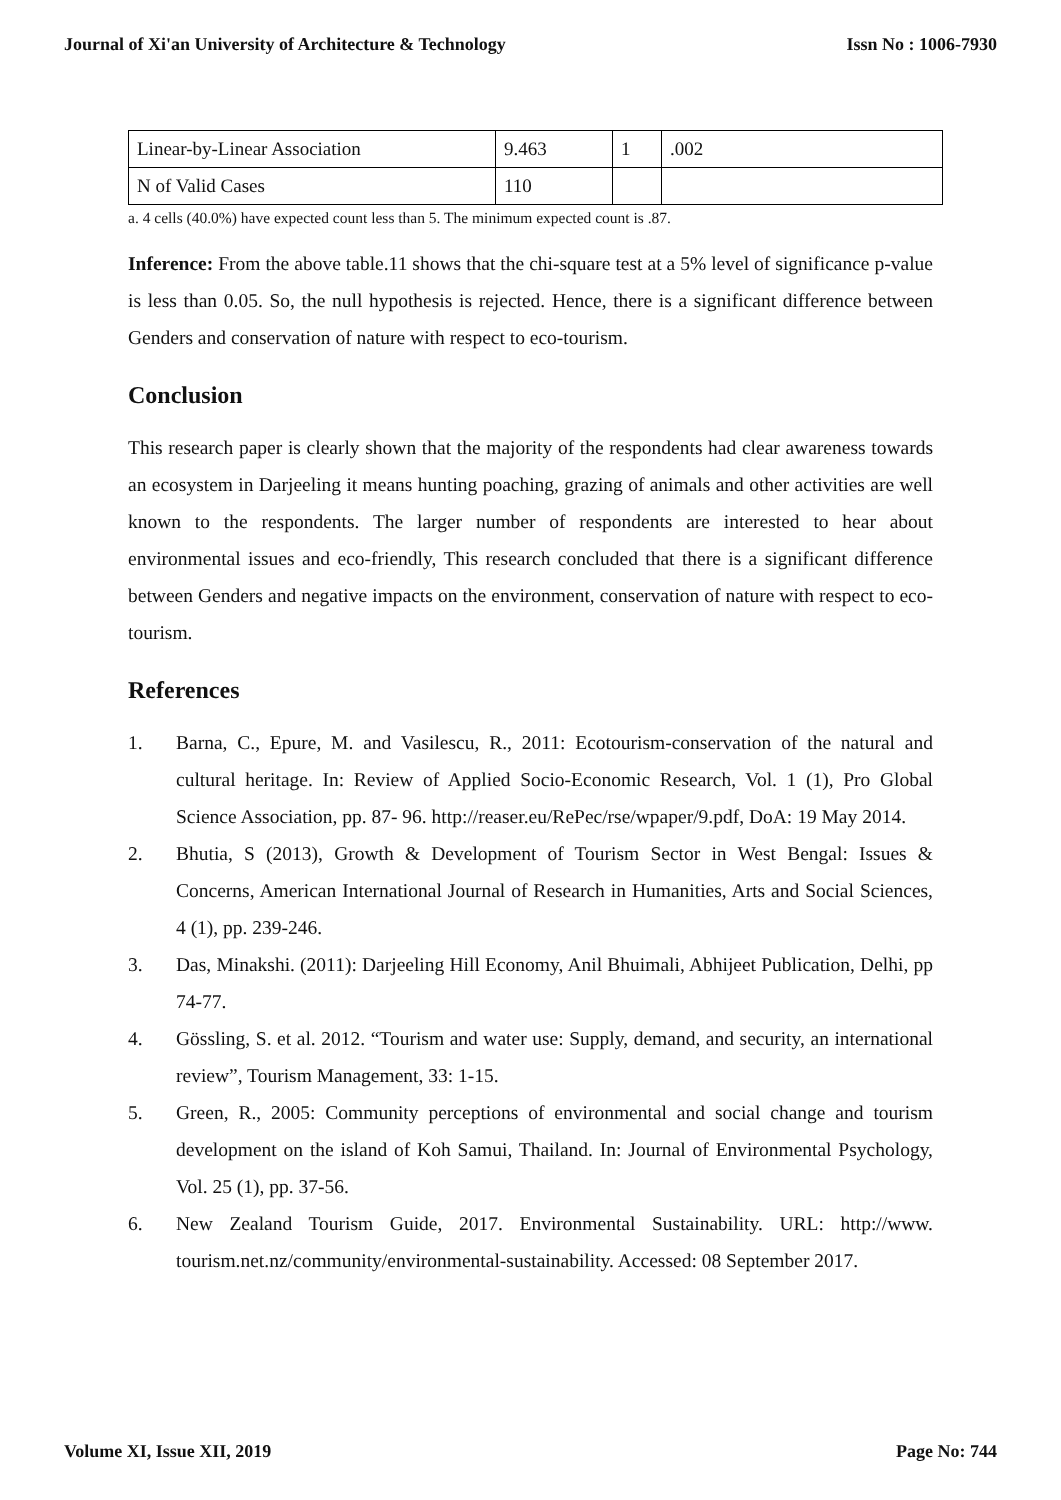Journal of Xi'an University of Architecture & Technology Issn No : 1006-7930
| Linear-by-Linear Association | 9.463 | 1 | .002 |
| N of Valid Cases | 110 | | |
a. 4 cells (40.0%) have expected count less than 5. The minimum expected count is .87.
Inference: From the above table.11 shows that the chi-square test at a 5% level of significance p-value is less than 0.05. So, the null hypothesis is rejected. Hence, there is a significant difference between Genders and conservation of nature with respect to eco-tourism.
Conclusion
This research paper is clearly shown that the majority of the respondents had clear awareness towards an ecosystem in Darjeeling it means hunting poaching, grazing of animals and other activities are well known to the respondents. The larger number of respondents are interested to hear about environmental issues and eco-friendly, This research concluded that there is a significant difference between Genders and negative impacts on the environment, conservation of nature with respect to eco-tourism.
References
1. Barna, C., Epure, M. and Vasilescu, R., 2011: Ecotourism-conservation of the natural and cultural heritage. In: Review of Applied Socio-Economic Research, Vol. 1 (1), Pro Global Science Association, pp. 87- 96. http://reaser.eu/RePec/rse/wpaper/9.pdf, DoA: 19 May 2014.
2. Bhutia, S (2013), Growth & Development of Tourism Sector in West Bengal: Issues & Concerns, American International Journal of Research in Humanities, Arts and Social Sciences, 4 (1), pp. 239-246.
3. Das, Minakshi. (2011): Darjeeling Hill Economy, Anil Bhuimali, Abhijeet Publication, Delhi, pp 74-77.
4. Gössling, S. et al. 2012. “Tourism and water use: Supply, demand, and security, an international review”, Tourism Management, 33: 1-15.
5. Green, R., 2005: Community perceptions of environmental and social change and tourism development on the island of Koh Samui, Thailand. In: Journal of Environmental Psychology, Vol. 25 (1), pp. 37-56.
6. New Zealand Tourism Guide, 2017. Environmental Sustainability. URL: http://www. tourism.net.nz/community/environmental-sustainability. Accessed: 08 September 2017.
Volume XI, Issue XII, 2019 Page No: 744